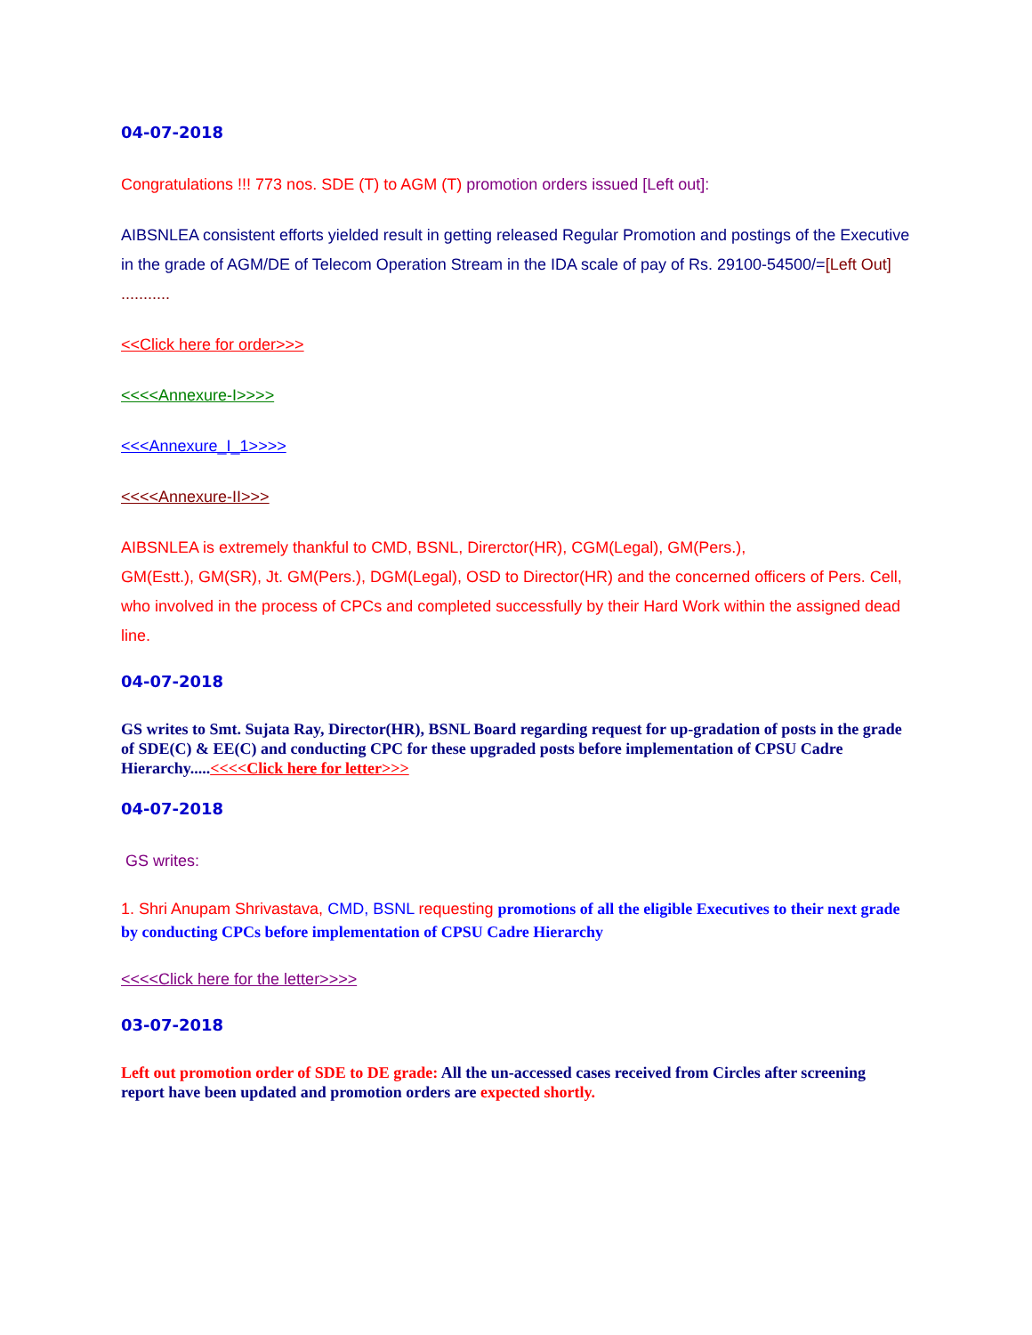04-07-2018
Congratulations !!! 773 nos. SDE (T) to AGM (T) promotion orders issued [Left out]:
AIBSNLEA consistent efforts yielded result in getting released Regular Promotion and postings of the Executive in the grade of AGM/DE of Telecom Operation Stream in the IDA scale of pay of Rs. 29100-54500/=[Left Out] ...........
<<Click here for order>>>
<<<<Annexure-I>>>>
<<<Annexure_I_1>>>>
<<<<Annexure-II>>>
AIBSNLEA is extremely thankful to CMD, BSNL, Direrctor(HR), CGM(Legal), GM(Pers.),
GM(Estt.), GM(SR), Jt. GM(Pers.), DGM(Legal), OSD to Director(HR) and the concerned officers of Pers. Cell, who involved in the process of CPCs and completed successfully by their Hard Work within the assigned dead line.
04-07-2018
GS writes to Smt. Sujata Ray, Director(HR), BSNL Board regarding request for up-gradation of posts in the grade of SDE(C) & EE(C) and conducting CPC for these upgraded posts before implementation of CPSU Cadre Hierarchy.....<<<<Click here for letter>>>
04-07-2018
GS writes:
1. Shri Anupam Shrivastava, CMD, BSNL requesting promotions of all the eligible Executives to their next grade by conducting CPCs before implementation of CPSU Cadre Hierarchy
<<<<Click here for the letter>>>>
03-07-2018
Left out promotion order of SDE to DE grade: All the un-accessed cases received from Circles after screening report have been updated and promotion orders are expected shortly.